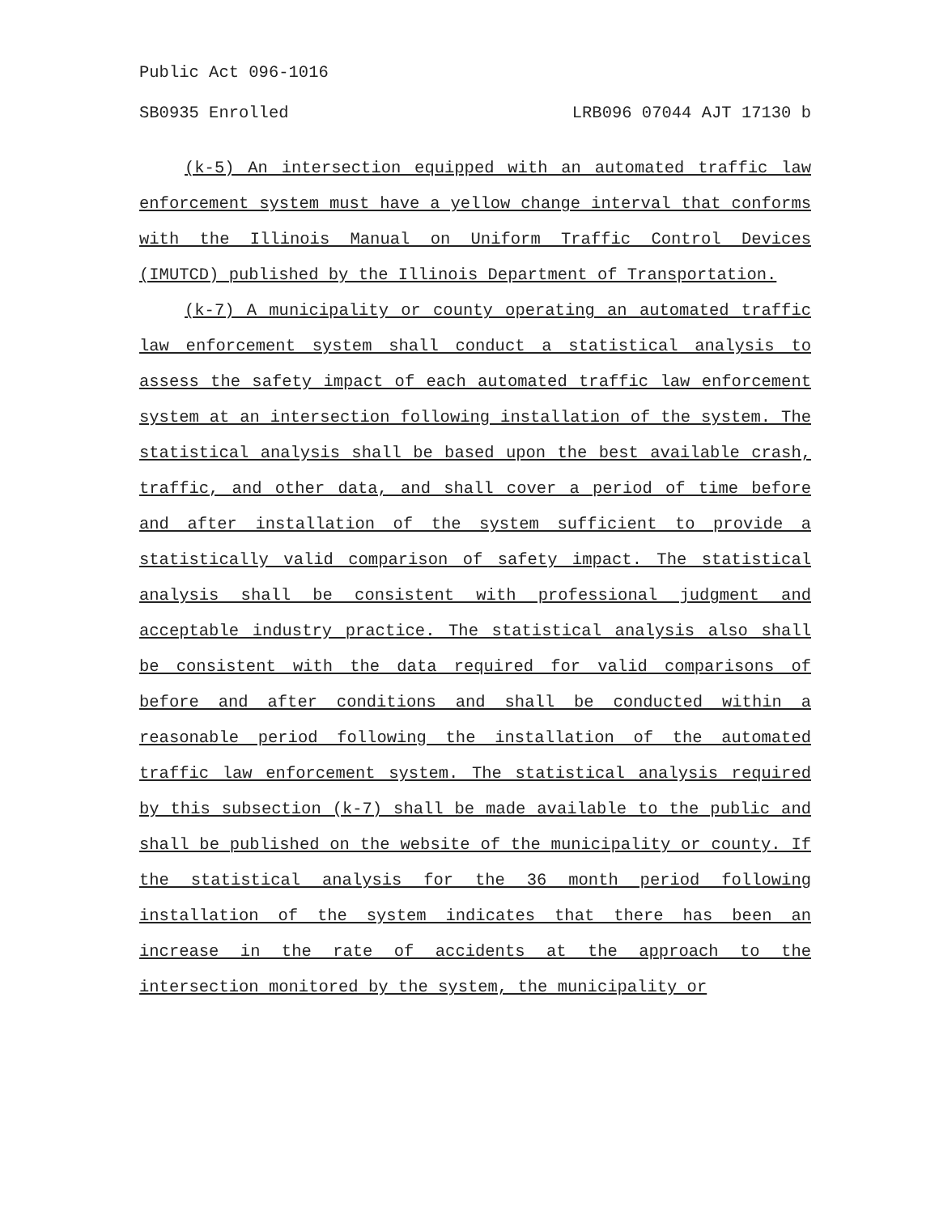Public Act 096-1016
SB0935 Enrolled LRB096 07044 AJT 17130 b
(k-5) An intersection equipped with an automated traffic law enforcement system must have a yellow change interval that conforms with the Illinois Manual on Uniform Traffic Control Devices (IMUTCD) published by the Illinois Department of Transportation.
(k-7) A municipality or county operating an automated traffic law enforcement system shall conduct a statistical analysis to assess the safety impact of each automated traffic law enforcement system at an intersection following installation of the system. The statistical analysis shall be based upon the best available crash, traffic, and other data, and shall cover a period of time before and after installation of the system sufficient to provide a statistically valid comparison of safety impact. The statistical analysis shall be consistent with professional judgment and acceptable industry practice. The statistical analysis also shall be consistent with the data required for valid comparisons of before and after conditions and shall be conducted within a reasonable period following the installation of the automated traffic law enforcement system. The statistical analysis required by this subsection (k-7) shall be made available to the public and shall be published on the website of the municipality or county. If the statistical analysis for the 36 month period following installation of the system indicates that there has been an increase in the rate of accidents at the approach to the intersection monitored by the system, the municipality or